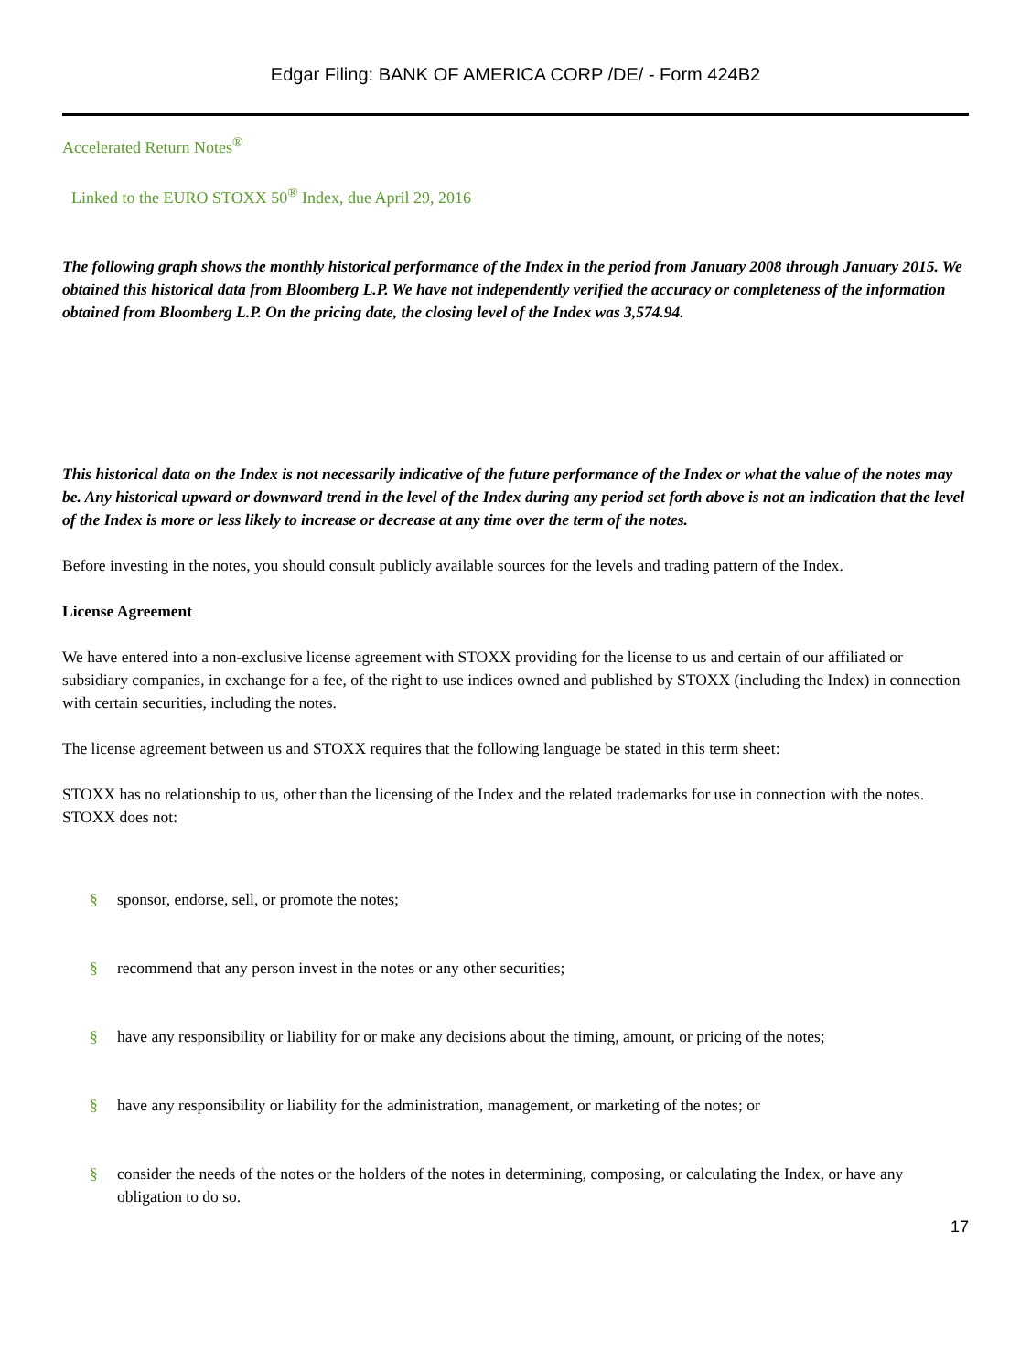Edgar Filing: BANK OF AMERICA CORP /DE/ - Form 424B2
Accelerated Return Notes<sup>®</sup>
Linked to the EURO STOXX 50<sup>®</sup> Index, due April 29, 2016
The following graph shows the monthly historical performance of the Index in the period from January 2008 through January 2015. We obtained this historical data from Bloomberg L.P. We have not independently verified the accuracy or completeness of the information obtained from Bloomberg L.P. On the pricing date, the closing level of the Index was 3,574.94.
This historical data on the Index is not necessarily indicative of the future performance of the Index or what the value of the notes may be. Any historical upward or downward trend in the level of the Index during any period set forth above is not an indication that the level of the Index is more or less likely to increase or decrease at any time over the term of the notes.
Before investing in the notes, you should consult publicly available sources for the levels and trading pattern of the Index.
License Agreement
We have entered into a non-exclusive license agreement with STOXX providing for the license to us and certain of our affiliated or subsidiary companies, in exchange for a fee, of the right to use indices owned and published by STOXX (including the Index) in connection with certain securities, including the notes.
The license agreement between us and STOXX requires that the following language be stated in this term sheet:
STOXX has no relationship to us, other than the licensing of the Index and the related trademarks for use in connection with the notes. STOXX does not:
§ sponsor, endorse, sell, or promote the notes;
§ recommend that any person invest in the notes or any other securities;
§ have any responsibility or liability for or make any decisions about the timing, amount, or pricing of the notes;
§ have any responsibility or liability for the administration, management, or marketing of the notes; or
§ consider the needs of the notes or the holders of the notes in determining, composing, or calculating the Index, or have any obligation to do so.
17